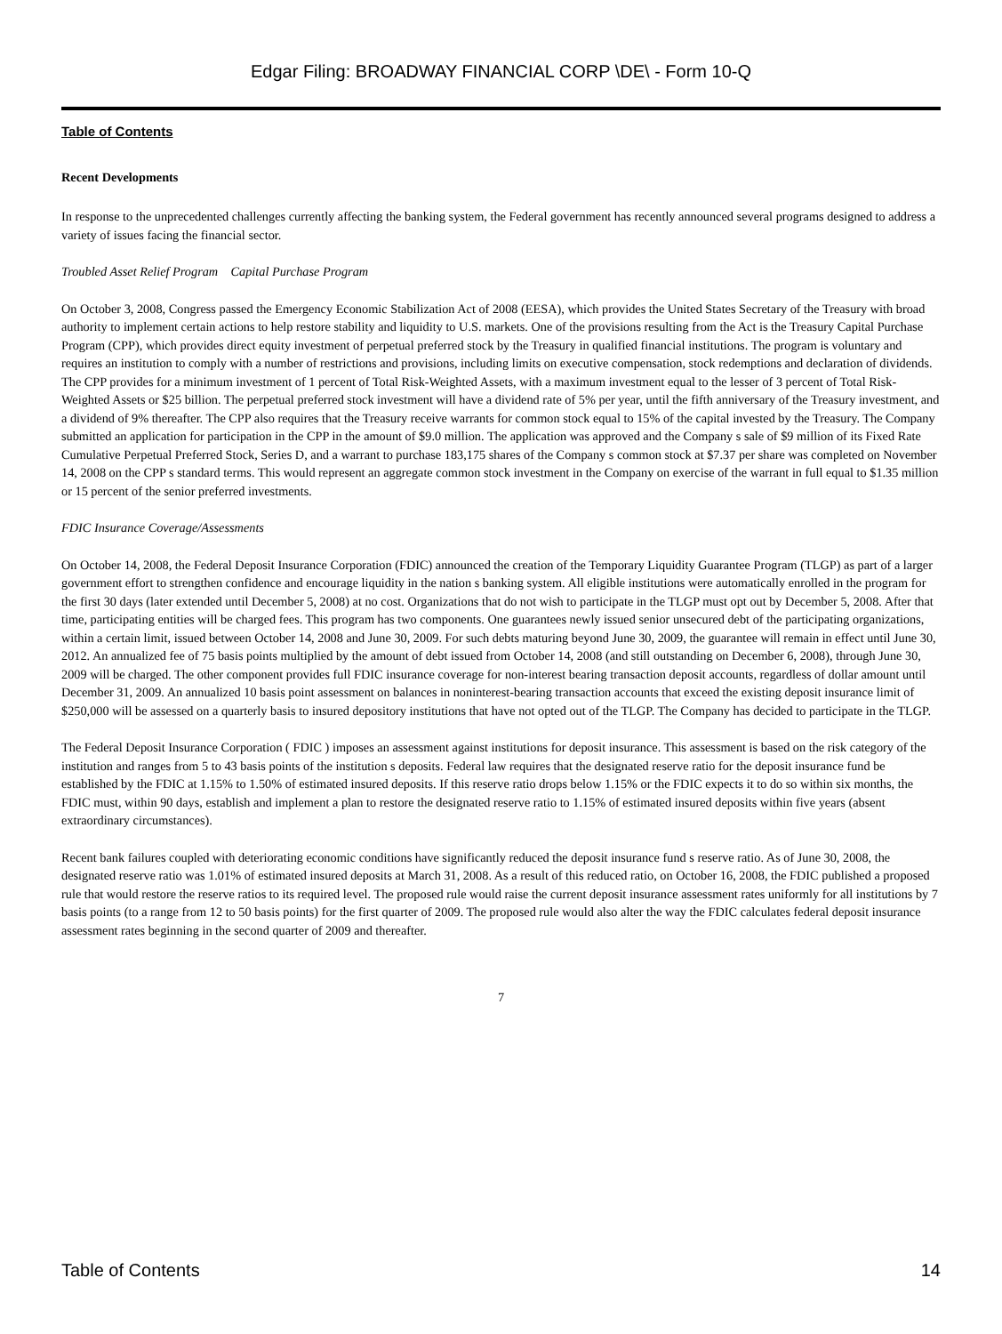Edgar Filing: BROADWAY FINANCIAL CORP \DE\ - Form 10-Q
Table of Contents
Recent Developments
In response to the unprecedented challenges currently affecting the banking system, the Federal government has recently announced several programs designed to address a variety of issues facing the financial sector.
Troubled Asset Relief Program Capital Purchase Program
On October 3, 2008, Congress passed the Emergency Economic Stabilization Act of 2008 (EESA), which provides the United States Secretary of the Treasury with broad authority to implement certain actions to help restore stability and liquidity to U.S. markets. One of the provisions resulting from the Act is the Treasury Capital Purchase Program (CPP), which provides direct equity investment of perpetual preferred stock by the Treasury in qualified financial institutions. The program is voluntary and requires an institution to comply with a number of restrictions and provisions, including limits on executive compensation, stock redemptions and declaration of dividends. The CPP provides for a minimum investment of 1 percent of Total Risk-Weighted Assets, with a maximum investment equal to the lesser of 3 percent of Total Risk-Weighted Assets or $25 billion. The perpetual preferred stock investment will have a dividend rate of 5% per year, until the fifth anniversary of the Treasury investment, and a dividend of 9% thereafter. The CPP also requires that the Treasury receive warrants for common stock equal to 15% of the capital invested by the Treasury. The Company submitted an application for participation in the CPP in the amount of $9.0 million. The application was approved and the Company s sale of $9 million of its Fixed Rate Cumulative Perpetual Preferred Stock, Series D, and a warrant to purchase 183,175 shares of the Company s common stock at $7.37 per share was completed on November 14, 2008 on the CPP s standard terms. This would represent an aggregate common stock investment in the Company on exercise of the warrant in full equal to $1.35 million or 15 percent of the senior preferred investments.
FDIC Insurance Coverage/Assessments
On October 14, 2008, the Federal Deposit Insurance Corporation (FDIC) announced the creation of the Temporary Liquidity Guarantee Program (TLGP) as part of a larger government effort to strengthen confidence and encourage liquidity in the nation s banking system. All eligible institutions were automatically enrolled in the program for the first 30 days (later extended until December 5, 2008) at no cost. Organizations that do not wish to participate in the TLGP must opt out by December 5, 2008. After that time, participating entities will be charged fees. This program has two components. One guarantees newly issued senior unsecured debt of the participating organizations, within a certain limit, issued between October 14, 2008 and June 30, 2009. For such debts maturing beyond June 30, 2009, the guarantee will remain in effect until June 30, 2012. An annualized fee of 75 basis points multiplied by the amount of debt issued from October 14, 2008 (and still outstanding on December 6, 2008), through June 30, 2009 will be charged. The other component provides full FDIC insurance coverage for non-interest bearing transaction deposit accounts, regardless of dollar amount until December 31, 2009. An annualized 10 basis point assessment on balances in noninterest-bearing transaction accounts that exceed the existing deposit insurance limit of $250,000 will be assessed on a quarterly basis to insured depository institutions that have not opted out of the TLGP. The Company has decided to participate in the TLGP.
The Federal Deposit Insurance Corporation ( FDIC ) imposes an assessment against institutions for deposit insurance. This assessment is based on the risk category of the institution and ranges from 5 to 43 basis points of the institution s deposits. Federal law requires that the designated reserve ratio for the deposit insurance fund be established by the FDIC at 1.15% to 1.50% of estimated insured deposits. If this reserve ratio drops below 1.15% or the FDIC expects it to do so within six months, the FDIC must, within 90 days, establish and implement a plan to restore the designated reserve ratio to 1.15% of estimated insured deposits within five years (absent extraordinary circumstances).
Recent bank failures coupled with deteriorating economic conditions have significantly reduced the deposit insurance fund s reserve ratio. As of June 30, 2008, the designated reserve ratio was 1.01% of estimated insured deposits at March 31, 2008. As a result of this reduced ratio, on October 16, 2008, the FDIC published a proposed rule that would restore the reserve ratios to its required level. The proposed rule would raise the current deposit insurance assessment rates uniformly for all institutions by 7 basis points (to a range from 12 to 50 basis points) for the first quarter of 2009. The proposed rule would also alter the way the FDIC calculates federal deposit insurance assessment rates beginning in the second quarter of 2009 and thereafter.
7
Table of Contents 14